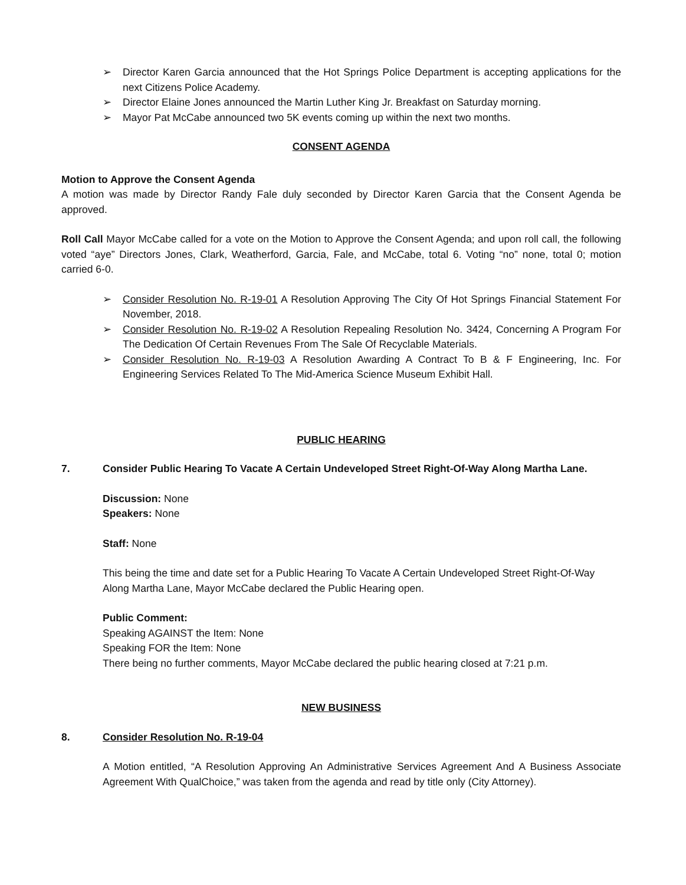➢ Director Karen Garcia announced that the Hot Springs Police Department is accepting applications for the next Citizens Police Academy.
➢ Director Elaine Jones announced the Martin Luther King Jr. Breakfast on Saturday morning.
➢ Mayor Pat McCabe announced two 5K events coming up within the next two months.
CONSENT AGENDA
Motion to Approve the Consent Agenda
A motion was made by Director Randy Fale duly seconded by Director Karen Garcia that the Consent Agenda be approved.
Roll Call Mayor McCabe called for a vote on the Motion to Approve the Consent Agenda; and upon roll call, the following voted “aye” Directors Jones, Clark, Weatherford, Garcia, Fale, and McCabe, total 6. Voting “no” none, total 0; motion carried 6-0.
➢ Consider Resolution No. R-19-01 A Resolution Approving The City Of Hot Springs Financial Statement For November, 2018.
➢ Consider Resolution No. R-19-02 A Resolution Repealing Resolution No. 3424, Concerning A Program For The Dedication Of Certain Revenues From The Sale Of Recyclable Materials.
➢ Consider Resolution No. R-19-03 A Resolution Awarding A Contract To B & F Engineering, Inc. For Engineering Services Related To The Mid-America Science Museum Exhibit Hall.
PUBLIC HEARING
7. Consider Public Hearing To Vacate A Certain Undeveloped Street Right-Of-Way Along Martha Lane.
Discussion: None
Speakers: None
Staff: None
This being the time and date set for a Public Hearing To Vacate A Certain Undeveloped Street Right-Of-Way Along Martha Lane, Mayor McCabe declared the Public Hearing open.
Public Comment:
Speaking AGAINST the Item: None
Speaking FOR the Item: None
There being no further comments, Mayor McCabe declared the public hearing closed at 7:21 p.m.
NEW BUSINESS
8. Consider Resolution No. R-19-04
A Motion entitled, “A Resolution Approving An Administrative Services Agreement And A Business Associate Agreement With QualChoice,” was taken from the agenda and read by title only (City Attorney).